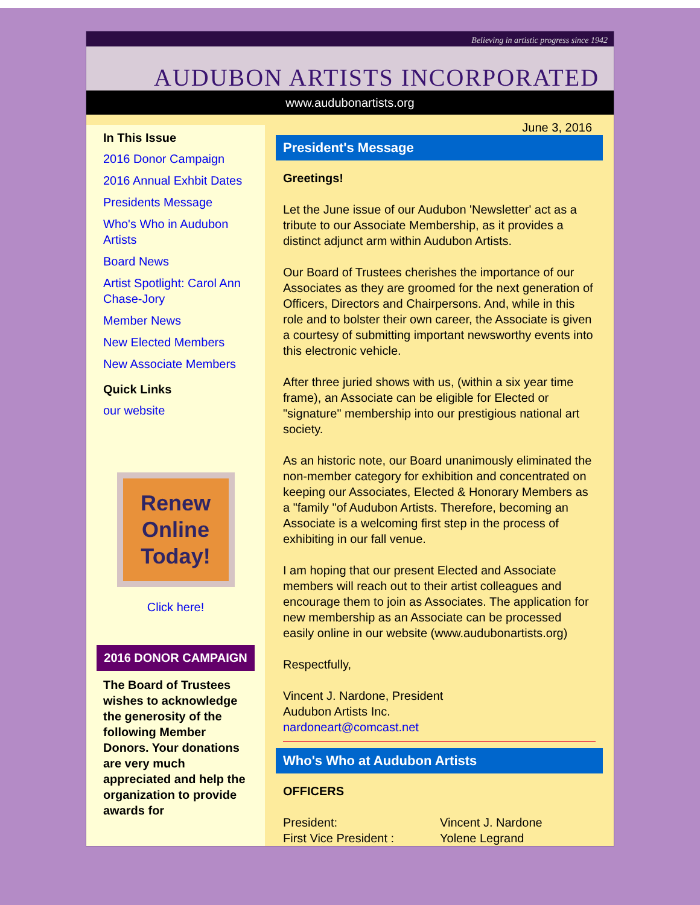Believing in artistic progress since 1942
AUDUBON ARTISTS INCORPORATED
www.audubonartists.org
In This Issue
2016 Donor Campaign
2016 Annual Exhbit Dates
Presidents Message
Who's Who in Audubon Artists
Board News
Artist Spotlight: Carol Ann Chase-Jory
Member News
New Elected Members
New Associate Members
Quick Links
our website
Renew
Online
Today!
Click here!
2016 DONOR CAMPAIGN
The Board of Trustees wishes to acknowledge the generosity of the following Member Donors. Your donations are very much appreciated and help the organization to provide awards for
June 3, 2016
President's Message
Greetings!
Let the June issue of our Audubon 'Newsletter' act as a tribute to our Associate Membership, as it provides a distinct adjunct arm within Audubon Artists.
Our Board of Trustees cherishes the importance of our Associates as they are groomed for the next generation of Officers, Directors and Chairpersons. And, while in this role and to bolster their own career, the Associate is given a courtesy of submitting important newsworthy events into this electronic vehicle.
After three juried shows with us, (within a six year time frame), an Associate can be eligible for Elected or "signature" membership into our prestigious national art society.
As an historic note, our Board unanimously eliminated the non-member category for exhibition and concentrated on keeping our Associates, Elected & Honorary Members as a "family "of Audubon Artists. Therefore, becoming an Associate is a welcoming first step in the process of exhibiting in our fall venue.
I am hoping that our present Elected and Associate members will reach out to their artist colleagues and encourage them to join as Associates. The application for new membership as an Associate can be processed easily online in our website (www.audubonartists.org)
Respectfully,
Vincent J. Nardone, President
Audubon Artists Inc.
nardoneart@comcast.net
Who's Who at Audubon Artists
OFFICERS
| President: | Vincent J. Nardone |
| First Vice President : | Yolene Legrand |